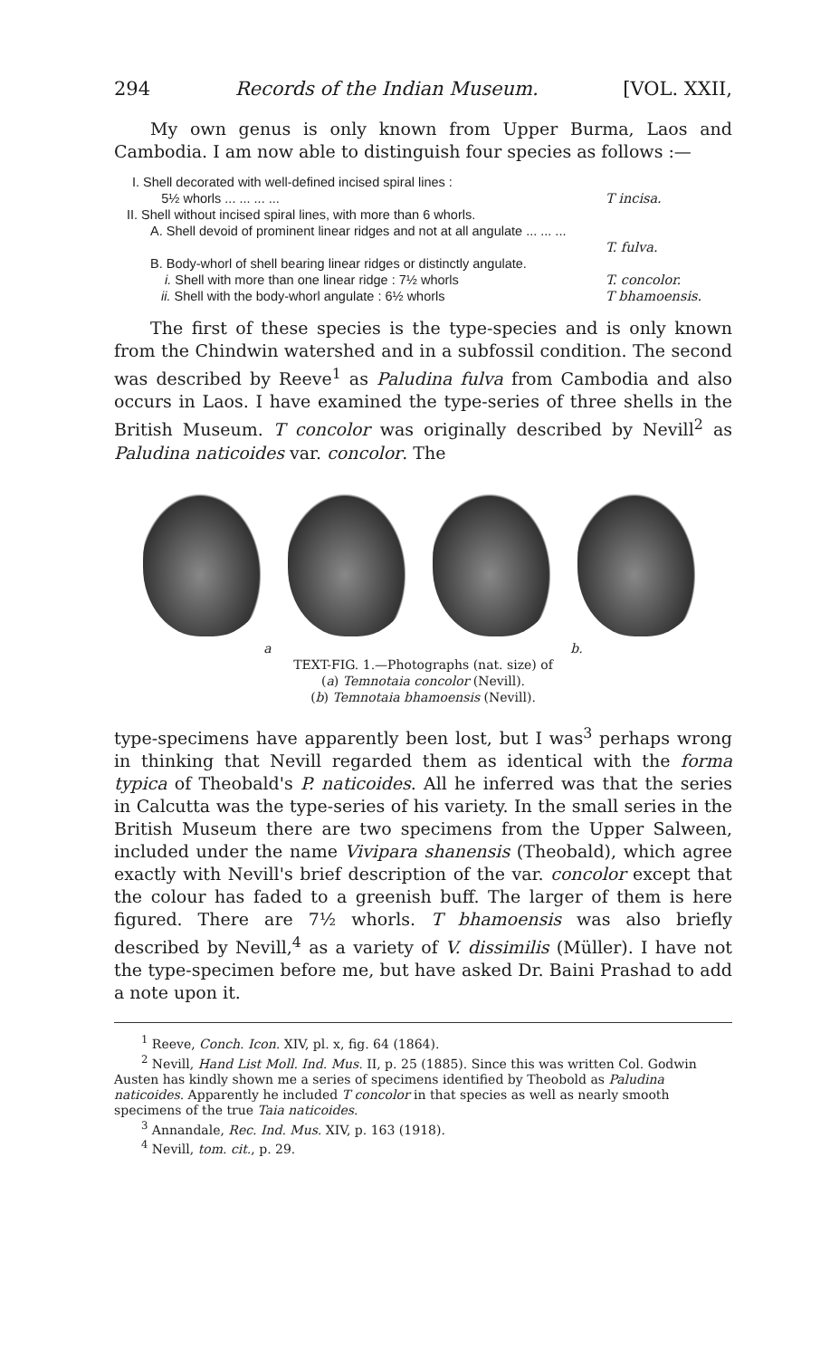294 Records of the Indian Museum. [VOL. XXII,
My own genus is only known from Upper Burma, Laos and Cambodia. I am now able to distinguish four species as follows :—
I. Shell decorated with well-defined incised spiral lines :
5½ whorls ... ... ... ...
T incisa.
II. Shell without incised spiral lines, with more than 6 whorls.
A. Shell devoid of prominent linear ridges and not at all angulate ... ... ...
T. fulva.
B. Body-whorl of shell bearing linear ridges or distinctly angulate.
i. Shell with more than one linear ridge : 7½ whorls T. concolor.
ii. Shell with the body-whorl angulate : 6½ whorls T bhamoensis.
The first of these species is the type-species and is only known from the Chindwin watershed and in a subfossil condition. The second was described by Reeve<sup>1</sup> as Paludina fulva from Cambodia and also occurs in Laos. I have examined the type-series of three shells in the British Museum. T concolor was originally described by Nevill<sup>2</sup> as Paludina naticoides var. concolor. The
a b.
TEXT-FIG. 1.—Photographs (nat. size) of
(a) Temnotaia concolor (Nevill).
(b) Temnotaia bhamoensis (Nevill).
type-specimens have apparently been lost, but I was<sup>3</sup> perhaps wrong in thinking that Nevill regarded them as identical with the forma typica of Theobald's P. naticoides. All he inferred was that the series in Calcutta was the type-series of his variety. In the small series in the British Museum there are two specimens from the Upper Salween, included under the name Vivipara shanensis (Theobald), which agree exactly with Nevill's brief description of the var. concolor except that the colour has faded to a greenish buff. The larger of them is here figured. There are 7½ whorls. T bhamoensis was also briefly described by Nevill,<sup>4</sup> as a variety of V. dissimilis (Müller). I have not the type-specimen before me, but have asked Dr. Baini Prashad to add a note upon it.
<sup>1</sup> Reeve, Conch. Icon. XIV, pl. x, fig. 64 (1864).
<sup>2</sup> Nevill, Hand List Moll. Ind. Mus. II, p. 25 (1885). Since this was written Col. Godwin Austen has kindly shown me a series of specimens identified by Theobold as Paludina naticoides. Apparently he included T concolor in that species as well as nearly smooth specimens of the true Taia naticoides.
<sup>3</sup> Annandale, Rec. Ind. Mus. XIV, p. 163 (1918).
<sup>4</sup> Nevill, tom. cit., p. 29.